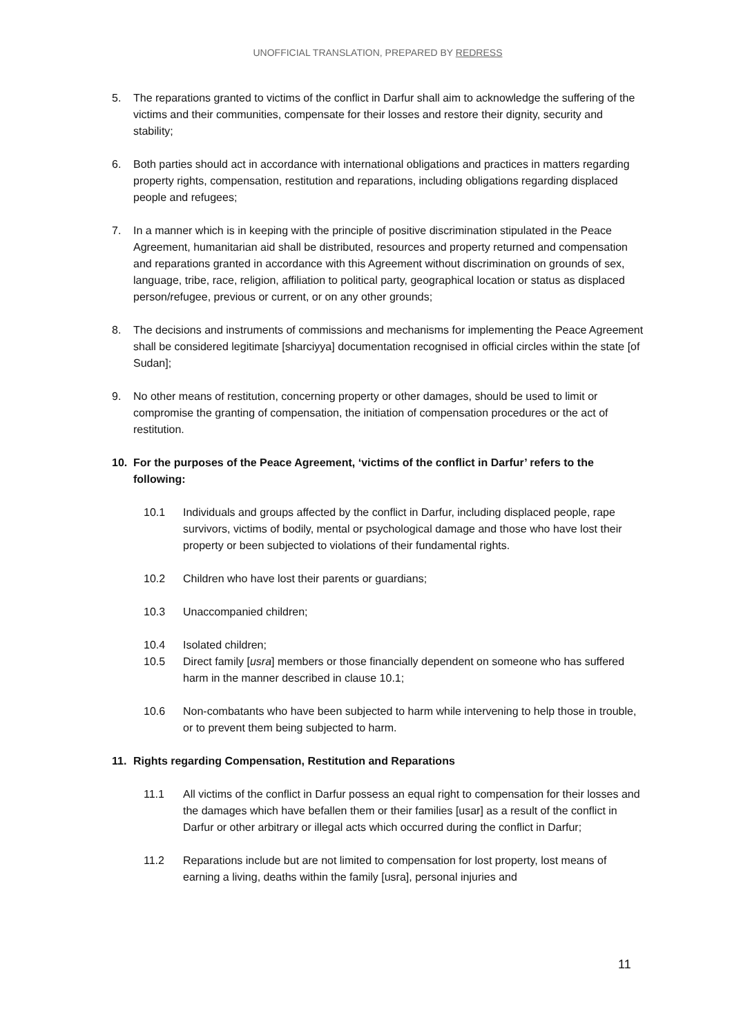UNOFFICIAL TRANSLATION, PREPARED BY REDRESS
5. The reparations granted to victims of the conflict in Darfur shall aim to acknowledge the suffering of the victims and their communities, compensate for their losses and restore their dignity, security and stability;
6. Both parties should act in accordance with international obligations and practices in matters regarding property rights, compensation, restitution and reparations, including obligations regarding displaced people and refugees;
7. In a manner which is in keeping with the principle of positive discrimination stipulated in the Peace Agreement, humanitarian aid shall be distributed, resources and property returned and compensation and reparations granted in accordance with this Agreement without discrimination on grounds of sex, language, tribe, race, religion, affiliation to political party, geographical location or status as displaced person/refugee, previous or current, or on any other grounds;
8. The decisions and instruments of commissions and mechanisms for implementing the Peace Agreement shall be considered legitimate [sharciyya] documentation recognised in official circles within the state [of Sudan];
9. No other means of restitution, concerning property or other damages, should be used to limit or compromise the granting of compensation, the initiation of compensation procedures or the act of restitution.
10. For the purposes of the Peace Agreement, ‘victims of the conflict in Darfur’ refers to the following:
10.1 Individuals and groups affected by the conflict in Darfur, including displaced people, rape survivors, victims of bodily, mental or psychological damage and those who have lost their property or been subjected to violations of their fundamental rights.
10.2 Children who have lost their parents or guardians;
10.3 Unaccompanied children;
10.4 Isolated children;
10.5 Direct family [usra] members or those financially dependent on someone who has suffered harm in the manner described in clause 10.1;
10.6 Non-combatants who have been subjected to harm while intervening to help those in trouble, or to prevent them being subjected to harm.
11. Rights regarding Compensation, Restitution and Reparations
11.1 All victims of the conflict in Darfur possess an equal right to compensation for their losses and the damages which have befallen them or their families [usar] as a result of the conflict in Darfur or other arbitrary or illegal acts which occurred during the conflict in Darfur;
11.2 Reparations include but are not limited to compensation for lost property, lost means of earning a living, deaths within the family [usra], personal injuries and
11